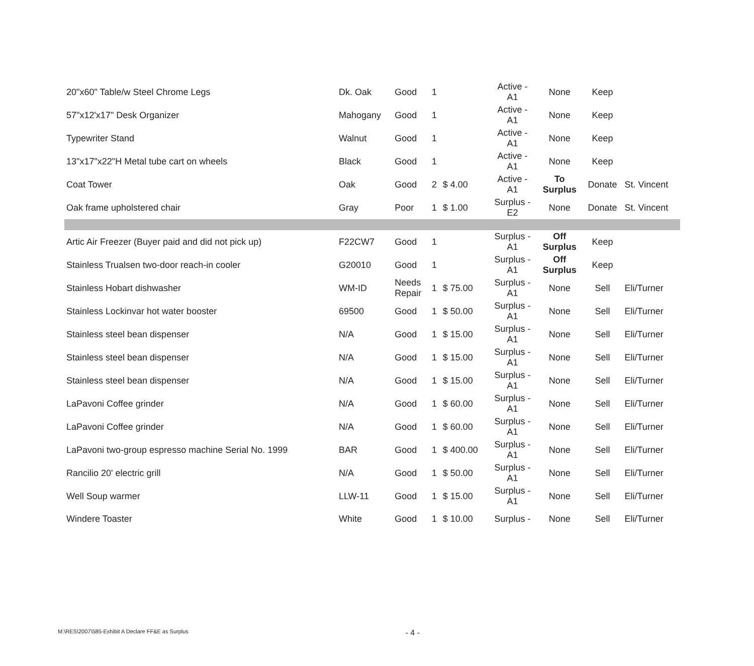| 20"x60" Table/w Steel Chrome Legs | Dk. Oak | Good | 1 | | Active - A1 | None | Keep | |
| 57"x12'x17" Desk Organizer | Mahogany | Good | 1 | | Active - A1 | None | Keep | |
| Typewriter Stand | Walnut | Good | 1 | | Active - A1 | None | Keep | |
| 13"x17"x22"H Metal tube cart on wheels | Black | Good | 1 | | Active - A1 | None | Keep | |
| Coat Tower | Oak | Good | 2 | $ 4.00 | Active - A1 | To Surplus | Donate | St. Vincent |
| Oak frame upholstered chair | Gray | Poor | 1 | $ 1.00 | Surplus - E2 | None | Donate | St. Vincent |
| Artic Air Freezer (Buyer paid and did not pick up) | F22CW7 | Good | 1 | | Surplus - A1 | Off Surplus | Keep | |
| Stainless Trualsen two-door reach-in cooler | G20010 | Good | 1 | | Surplus - A1 | Off Surplus | Keep | |
| Stainless Hobart dishwasher | WM-ID | Needs Repair | 1 | $ 75.00 | Surplus - A1 | None | Sell | Eli/Turner |
| Stainless Lockinvar hot water booster | 69500 | Good | 1 | $ 50.00 | Surplus - A1 | None | Sell | Eli/Turner |
| Stainless steel bean dispenser | N/A | Good | 1 | $ 15.00 | Surplus - A1 | None | Sell | Eli/Turner |
| Stainless steel bean dispenser | N/A | Good | 1 | $ 15.00 | Surplus - A1 | None | Sell | Eli/Turner |
| Stainless steel bean dispenser | N/A | Good | 1 | $ 15.00 | Surplus - A1 | None | Sell | Eli/Turner |
| LaPavoni Coffee grinder | N/A | Good | 1 | $ 60.00 | Surplus - A1 | None | Sell | Eli/Turner |
| LaPavoni Coffee grinder | N/A | Good | 1 | $ 60.00 | Surplus - A1 | None | Sell | Eli/Turner |
| LaPavoni two-group espresso machine Serial No. 1999 | BAR | Good | 1 | $ 400.00 | Surplus - A1 | None | Sell | Eli/Turner |
| Rancilio 20' electric grill | N/A | Good | 1 | $ 50.00 | Surplus - A1 | None | Sell | Eli/Turner |
| Well Soup warmer | LLW-11 | Good | 1 | $ 15.00 | Surplus - A1 | None | Sell | Eli/Turner |
| Windere Toaster | White | Good | 1 | $ 10.00 | Surplus - | None | Sell | Eli/Turner |
M:\RES\2007\585-Exhibit A Declare FF&E as Surplus - 4 -